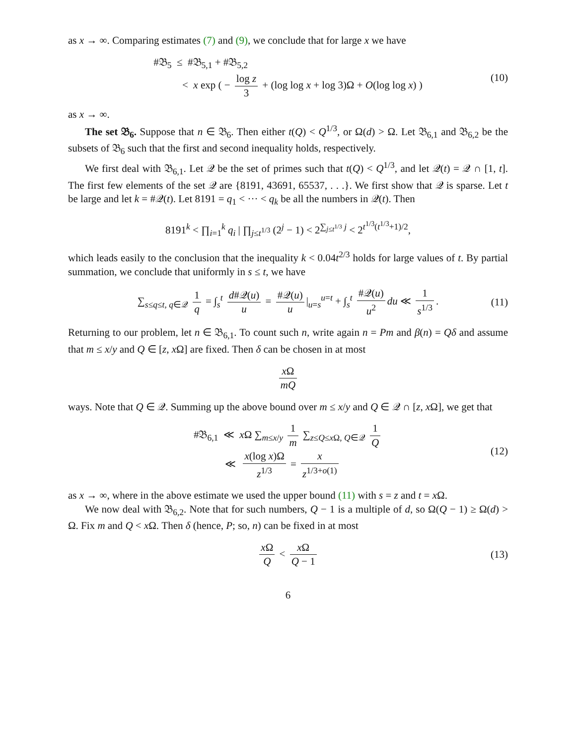as x → ∞. Comparing estimates (7) and (9), we conclude that for large x we have
#𝔅<sub>5</sub> ≤ #𝔅<sub>5,1</sub> + #𝔅<sub>5,2</sub>
< x exp ( − log z 3 + (log log x + log 3)Ω + O(log log x) )
(10)
as x → ∞.
The set 𝔅<sub>6</sub>. Suppose that n ∈ 𝔅<sub>6</sub>. Then either t(Q) < Q<sup>1/3</sup>, or Ω(d) > Ω. Let 𝔅<sub>6,1</sub> and 𝔅<sub>6,2</sub> be the subsets of 𝔅<sub>6</sub> such that the first and second inequality holds, respectively.
We first deal with 𝔅<sub>6,1</sub>. Let 𝒬 be the set of primes such that t(Q) < Q<sup>1/3</sup>, and let 𝒬(t) = 𝒬 ∩ [1, t]. The first few elements of the set 𝒬 are {8191, 43691, 65537, . . .}. We first show that 𝒬 is sparse. Let t be large and let k = #𝒬(t). Let 8191 = q<sub>1</sub> < ··· < q<sub>k</sub> be all the numbers in 𝒬(t). Then
8191<sup>k</sup> < ∏<sub>i=1</sub><sup>k</sup> q<sub>i</sub> | ∏<sub>j≤t<sup>1/3</sup></sub> (2<sup>j</sup> − 1) < 2<sup>∑<sub>j≤t<sup>1/3</sup></sub> j</sup> < 2<sup>t<sup>1/3</sup>(t<sup>1/3</sup>+1)/2</sup>,
which leads easily to the conclusion that the inequality k < 0.04t<sup>2/3</sup> holds for large values of t. By partial summation, we conclude that uniformly in s ≤ t, we have
∑<sub>s≤q≤t, q∈𝒬</sub> 1 q = ∫<sub>s</sub><sup>t</sup> d#𝒬(u) u = #𝒬(u) u |<sub>u=s</sub><sup>u=t</sup> + ∫<sub>s</sub><sup>t</sup> #𝒬(u) u<sup>2</sup> du ≪ 1 s<sup>1/3</sup>.
(11)
Returning to our problem, let n ∈ 𝔅<sub>6,1</sub>. To count such n, write again n = Pm and β(n) = Qδ and assume that m ≤ x/y and Q ∈ [z, x Ω] are fixed. Then δ can be chosen in at most
x Ω mQ
ways. Note that Q ∈ 𝒬. Summing up the above bound over m ≤ x/y and Q ∈ 𝒬 ∩ [z, x Ω], we get that
#𝔅<sub>6,1</sub> ≪ x Ω ∑<sub>m≤x/y</sub> 1 m ∑<sub>z≤Q≤x Ω, Q∈𝒬</sub> 1 Q
≪ x(log x)Ω z<sup>1/3</sup> = x z<sup>1/3+o(1)</sup>
(12)
as x → ∞, where in the above estimate we used the upper bound (11) with s = z and t = x Ω.
We now deal with 𝔅<sub>6,2</sub>. Note that for such numbers, Q − 1 is a multiple of d, so Ω(Q − 1) ≥ Ω(d) > Ω. Fix m and Q < x Ω. Then δ (hence, P; so, n) can be fixed in at most
x Ω Q < x Ω Q − 1
(13)
6